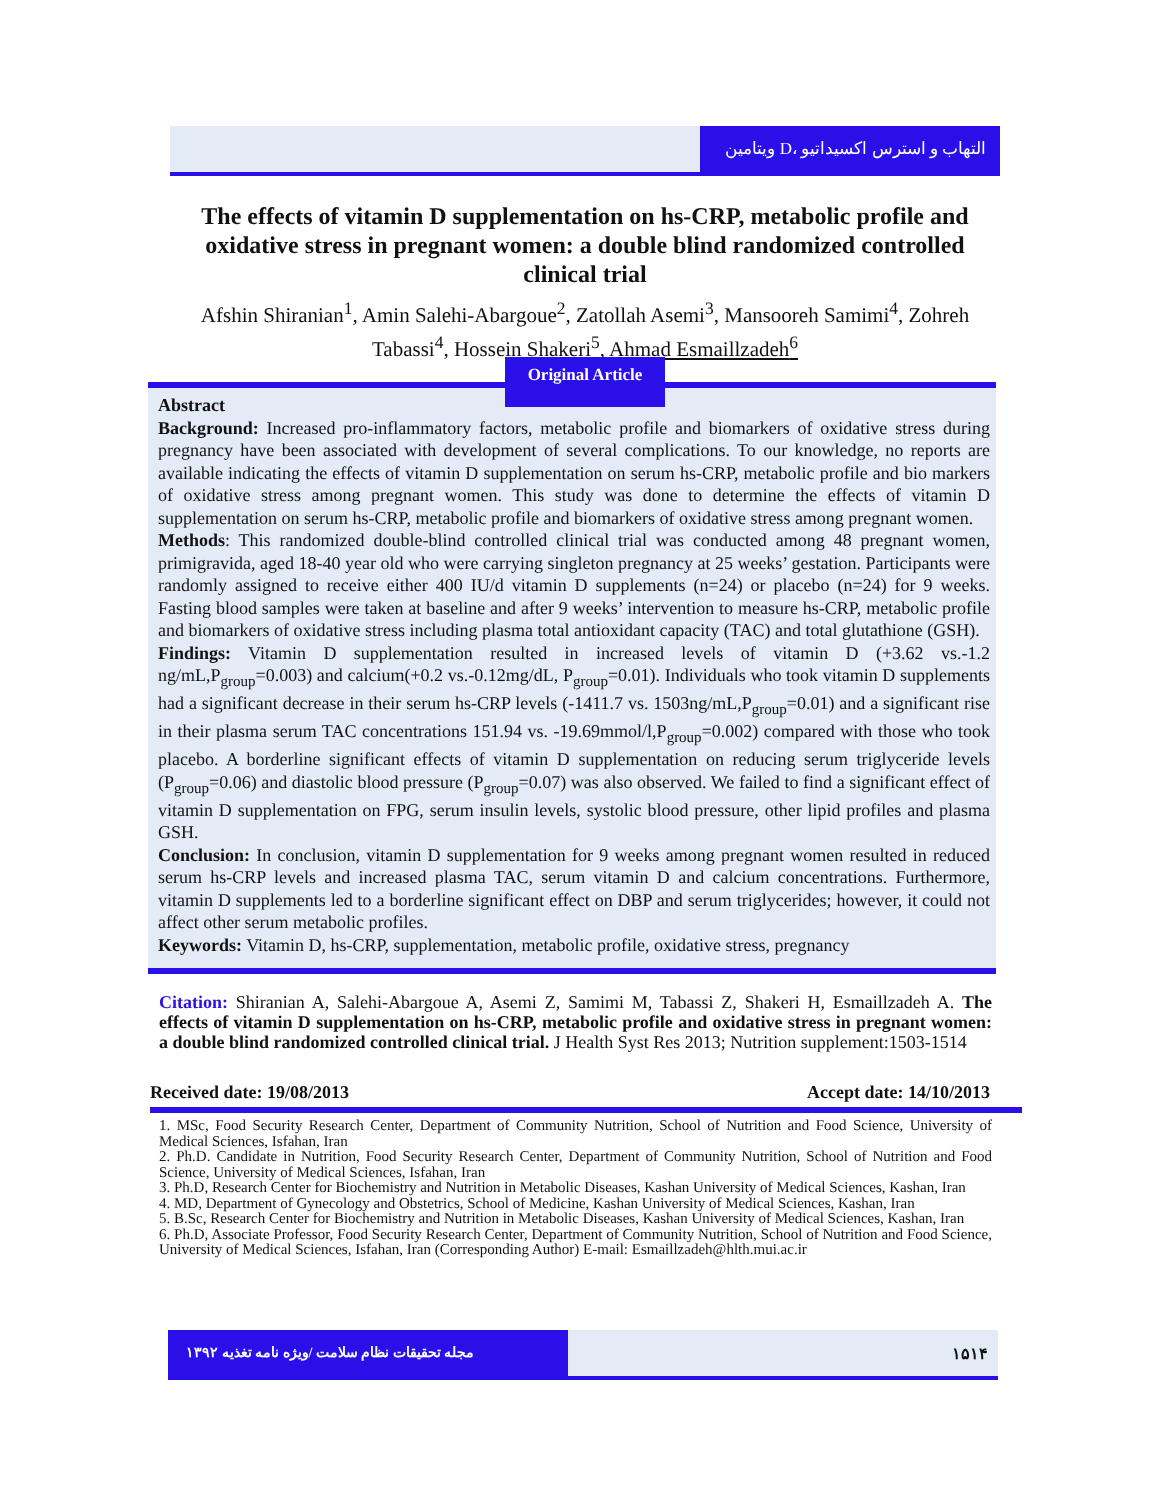ویتامین D، التهاب و استرس اکسیداتیو
The effects of vitamin D supplementation on hs-CRP, metabolic profile and oxidative stress in pregnant women: a double blind randomized controlled clinical trial
Afshin Shiranian<sup>1</sup>, Amin Salehi-Abargoue<sup>2</sup>, Zatollah Asemi<sup>3</sup>, Mansooreh Samimi<sup>4</sup>, Zohreh Tabassi<sup>4</sup>, Hossein Shakeri<sup>5</sup>, Ahmad Esmaillzadeh<sup>6</sup>
Abstract
Background: Increased pro-inflammatory factors, metabolic profile and biomarkers of oxidative stress during pregnancy have been associated with development of several complications. To our knowledge, no reports are available indicating the effects of vitamin D supplementation on serum hs-CRP, metabolic profile and bio markers of oxidative stress among pregnant women. This study was done to determine the effects of vitamin D supplementation on serum hs-CRP, metabolic profile and biomarkers of oxidative stress among pregnant women.
Methods: This randomized double-blind controlled clinical trial was conducted among 48 pregnant women, primigravida, aged 18-40 year old who were carrying singleton pregnancy at 25 weeks’ gestation. Participants were randomly assigned to receive either 400 IU/d vitamin D supplements (n=24) or placebo (n=24) for 9 weeks. Fasting blood samples were taken at baseline and after 9 weeks’ intervention to measure hs-CRP, metabolic profile and biomarkers of oxidative stress including plasma total antioxidant capacity (TAC) and total glutathione (GSH).
Findings: Vitamin D supplementation resulted in increased levels of vitamin D (+3.62 vs.-1.2 ng/mL,P<sub>group</sub>=0.003) and calcium(+0.2 vs.-0.12mg/dL, P<sub>group</sub>=0.01). Individuals who took vitamin D supplements had a significant decrease in their serum hs-CRP levels (-1411.7 vs. 1503ng/mL,P<sub>group</sub>=0.01) and a significant rise in their plasma serum TAC concentrations 151.94 vs. -19.69mmol/l,P<sub>group</sub>=0.002) compared with those who took placebo. A borderline significant effects of vitamin D supplementation on reducing serum triglyceride levels (P<sub>group</sub>=0.06) and diastolic blood pressure (P<sub>group</sub>=0.07) was also observed. We failed to find a significant effect of vitamin D supplementation on FPG, serum insulin levels, systolic blood pressure, other lipid profiles and plasma GSH.
Conclusion: In conclusion, vitamin D supplementation for 9 weeks among pregnant women resulted in reduced serum hs-CRP levels and increased plasma TAC, serum vitamin D and calcium concentrations. Furthermore, vitamin D supplements led to a borderline significant effect on DBP and serum triglycerides; however, it could not affect other serum metabolic profiles.
Keywords: Vitamin D, hs-CRP, supplementation, metabolic profile, oxidative stress, pregnancy
Original Article
Citation: Shiranian A, Salehi-Abargoue A, Asemi Z, Samimi M, Tabassi Z, Shakeri H, Esmaillzadeh A. The effects of vitamin D supplementation on hs-CRP, metabolic profile and oxidative stress in pregnant women: a double blind randomized controlled clinical trial. J Health Syst Res 2013; Nutrition supplement:1503-1514
Received date: 19/08/2013 Accept date: 14/10/2013
1. MSc, Food Security Research Center, Department of Community Nutrition, School of Nutrition and Food Science, University of Medical Sciences, Isfahan, Iran
2. Ph.D. Candidate in Nutrition, Food Security Research Center, Department of Community Nutrition, School of Nutrition and Food Science, University of Medical Sciences, Isfahan, Iran
3. Ph.D, Research Center for Biochemistry and Nutrition in Metabolic Diseases, Kashan University of Medical Sciences, Kashan, Iran
4. MD, Department of Gynecology and Obstetrics, School of Medicine, Kashan University of Medical Sciences, Kashan, Iran
5. B.Sc, Research Center for Biochemistry and Nutrition in Metabolic Diseases, Kashan University of Medical Sciences, Kashan, Iran
6. Ph.D, Associate Professor, Food Security Research Center, Department of Community Nutrition, School of Nutrition and Food Science, University of Medical Sciences, Isfahan, Iran (Corresponding Author) E-mail: Esmaillzadeh@hlth.mui.ac.ir
مجله تحقیقات نظام سلامت /ویژه نامه تغذیه ۱۳۹۲
۱۵۱۴